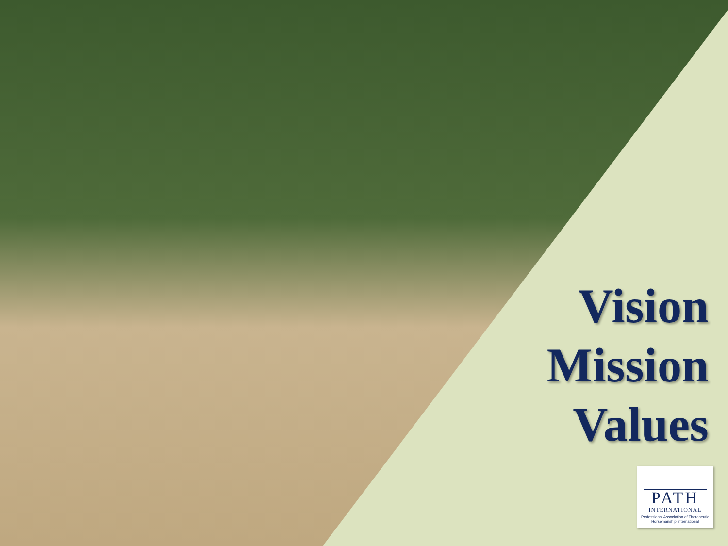Vision
Mission
Values
PATH
INTERNATIONAL
Professional Association of Therapeutic Horsemanship International